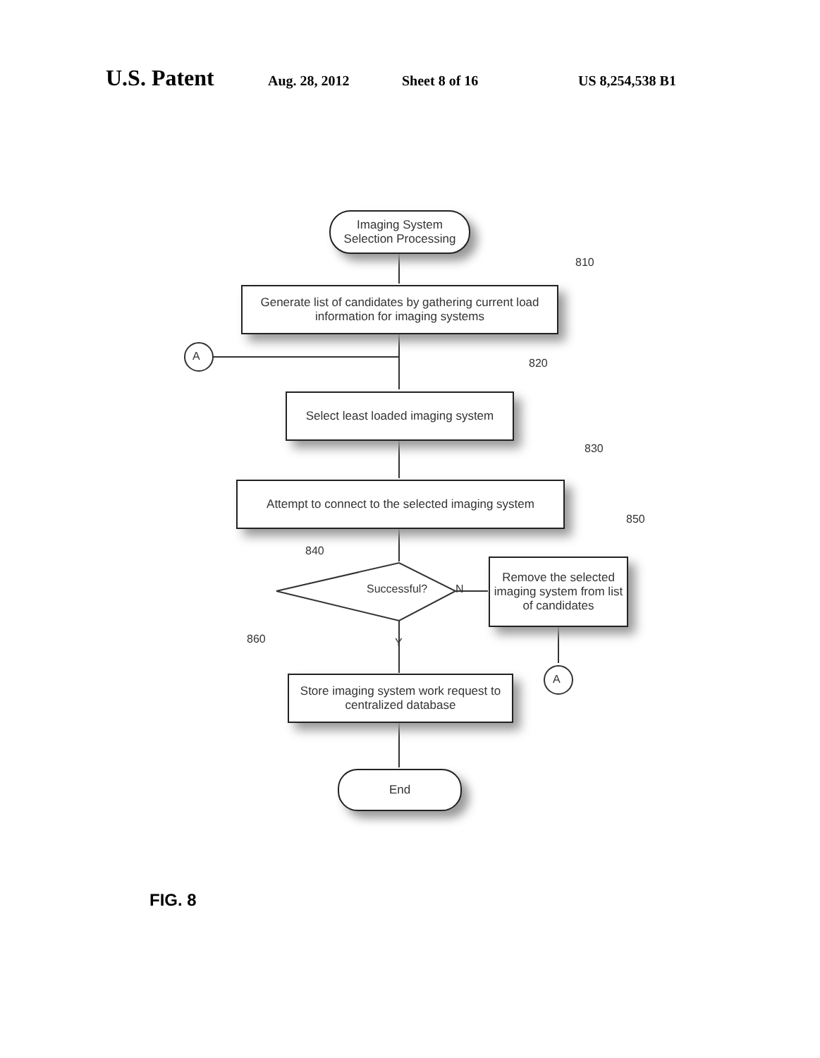U.S. Patent Aug. 28, 2012 Sheet 8 of 16 US 8,254,538 B1
Imaging System
Selection Processing
810
Generate list of candidates by gathering current load information for imaging systems
A
820
Select least loaded imaging system
830
Attempt to connect to the selected imaging system
840
850
Successful? N
Remove the selected imaging system from list of candidates
Y
860
A
Store imaging system work request to centralized database
End
FIG. 8